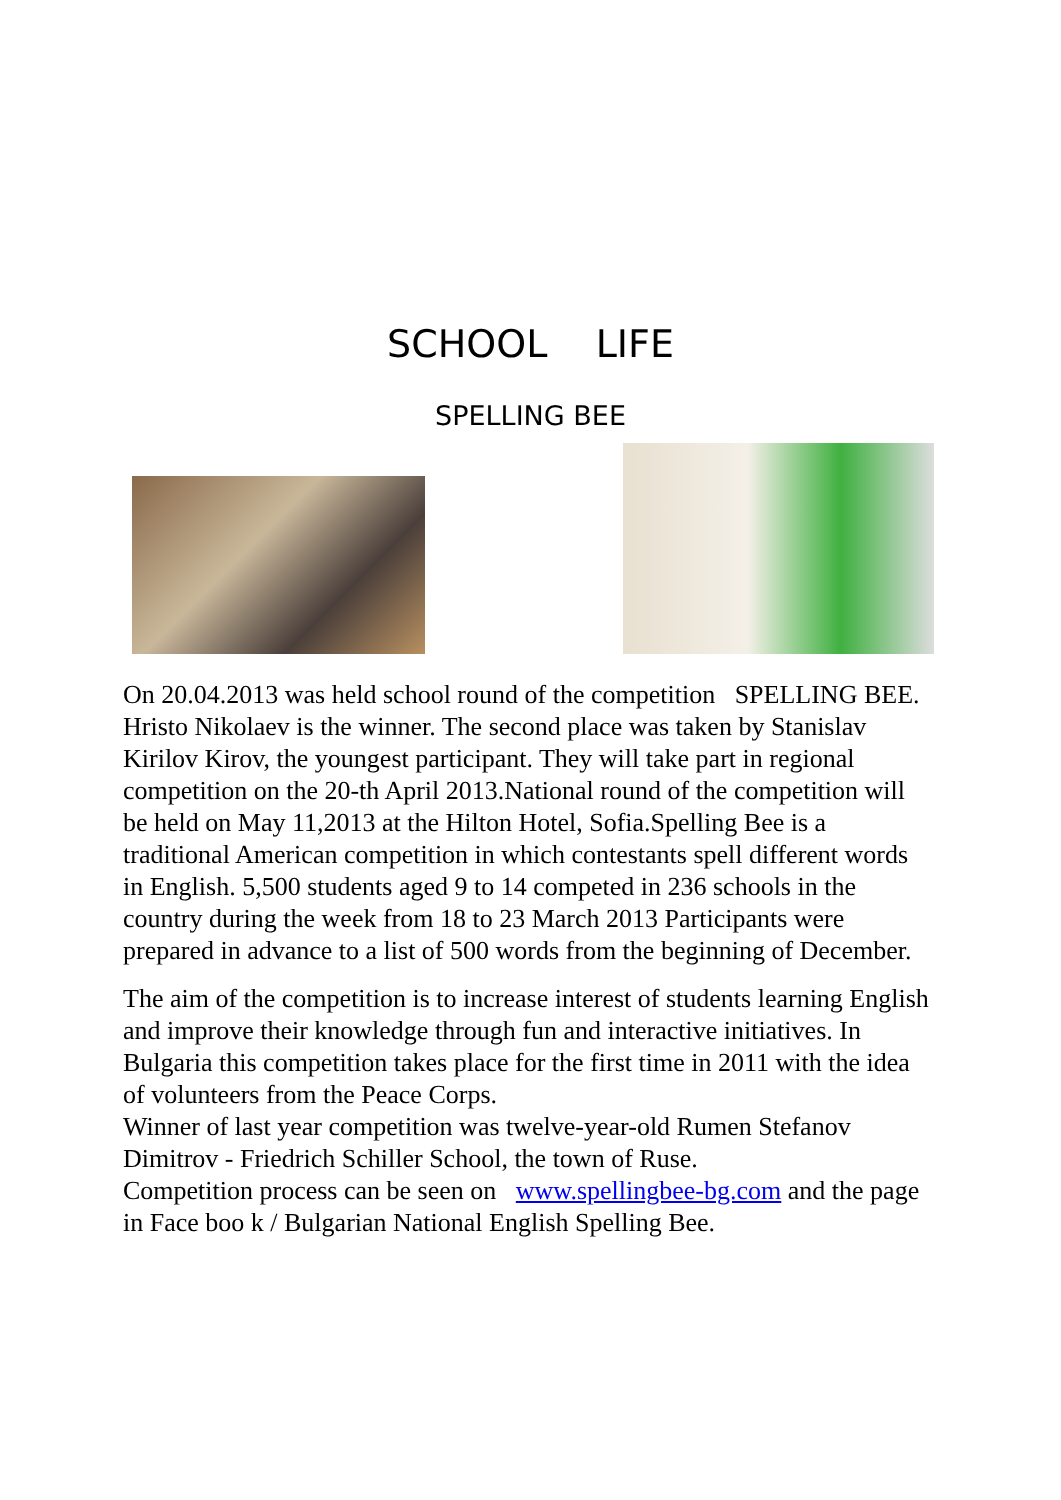SCHOOL LIFE
SPELLING BEE
On 20.04.2013 was held school round of the competition SPELLING BEE. Hristo Nikolaev is the winner. The second place was taken by Stanislav Kirilov Kirov, the youngest participant. They will take part in regional competition on the 20-th April 2013.National round of the competition will be held on May 11,2013 at the Hilton Hotel, Sofia.Spelling Bee is a traditional American competition in which contestants spell different words in English. 5,500 students aged 9 to 14 competed in 236 schools in the country during the week from 18 to 23 March 2013 Participants were prepared in advance to a list of 500 words from the beginning of December.
The aim of the competition is to increase interest of students learning English and improve their knowledge through fun and interactive initiatives. In Bulgaria this competition takes place for the first time in 2011 with the idea of volunteers from the Peace Corps.
Winner of last year competition was twelve-year-old Rumen Stefanov Dimitrov - Friedrich Schiller School, the town of Ruse.
Competition process can be seen on www.spellingbee-bg.com and the page in Face boo k / Bulgarian National English Spelling Bee.